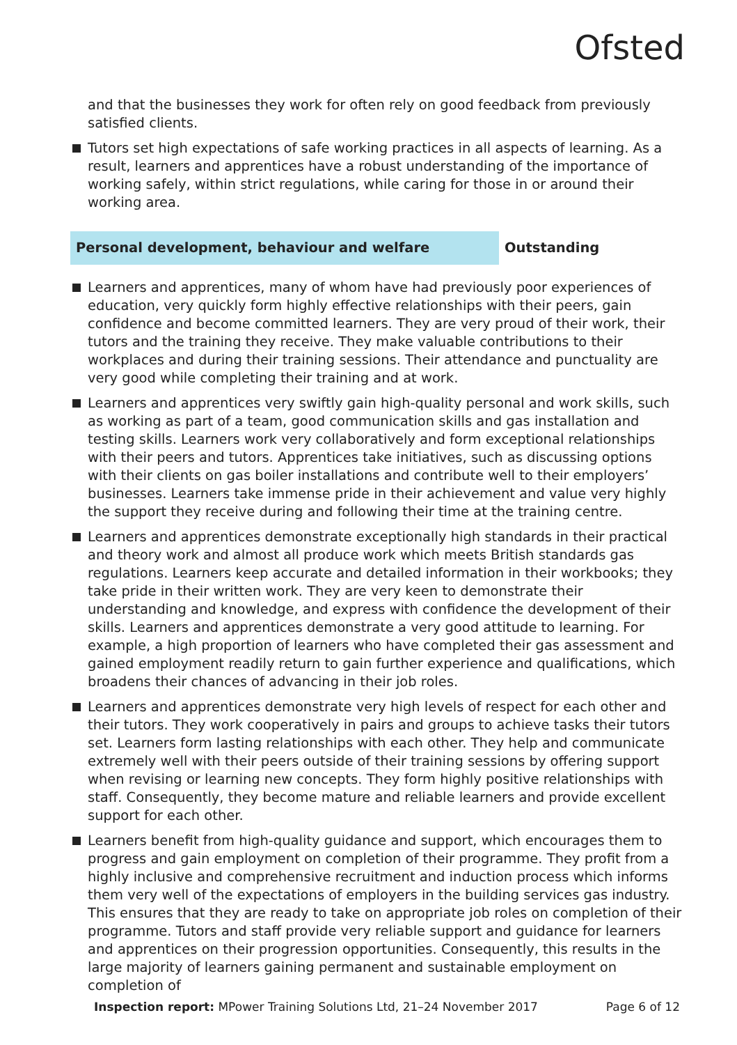Ofsted
and that the businesses they work for often rely on good feedback from previously satisfied clients.
Tutors set high expectations of safe working practices in all aspects of learning. As a result, learners and apprentices have a robust understanding of the importance of working safely, within strict regulations, while caring for those in or around their working area.
Personal development, behaviour and welfare Outstanding
Learners and apprentices, many of whom have had previously poor experiences of education, very quickly form highly effective relationships with their peers, gain confidence and become committed learners. They are very proud of their work, their tutors and the training they receive. They make valuable contributions to their workplaces and during their training sessions. Their attendance and punctuality are very good while completing their training and at work.
Learners and apprentices very swiftly gain high-quality personal and work skills, such as working as part of a team, good communication skills and gas installation and testing skills. Learners work very collaboratively and form exceptional relationships with their peers and tutors. Apprentices take initiatives, such as discussing options with their clients on gas boiler installations and contribute well to their employers’ businesses. Learners take immense pride in their achievement and value very highly the support they receive during and following their time at the training centre.
Learners and apprentices demonstrate exceptionally high standards in their practical and theory work and almost all produce work which meets British standards gas regulations. Learners keep accurate and detailed information in their workbooks; they take pride in their written work. They are very keen to demonstrate their understanding and knowledge, and express with confidence the development of their skills. Learners and apprentices demonstrate a very good attitude to learning. For example, a high proportion of learners who have completed their gas assessment and gained employment readily return to gain further experience and qualifications, which broadens their chances of advancing in their job roles.
Learners and apprentices demonstrate very high levels of respect for each other and their tutors. They work cooperatively in pairs and groups to achieve tasks their tutors set. Learners form lasting relationships with each other. They help and communicate extremely well with their peers outside of their training sessions by offering support when revising or learning new concepts. They form highly positive relationships with staff. Consequently, they become mature and reliable learners and provide excellent support for each other.
Learners benefit from high-quality guidance and support, which encourages them to progress and gain employment on completion of their programme. They profit from a highly inclusive and comprehensive recruitment and induction process which informs them very well of the expectations of employers in the building services gas industry. This ensures that they are ready to take on appropriate job roles on completion of their programme. Tutors and staff provide very reliable support and guidance for learners and apprentices on their progression opportunities. Consequently, this results in the large majority of learners gaining permanent and sustainable employment on completion of
Inspection report: MPower Training Solutions Ltd, 21–24 November 2017
Page 6 of 12